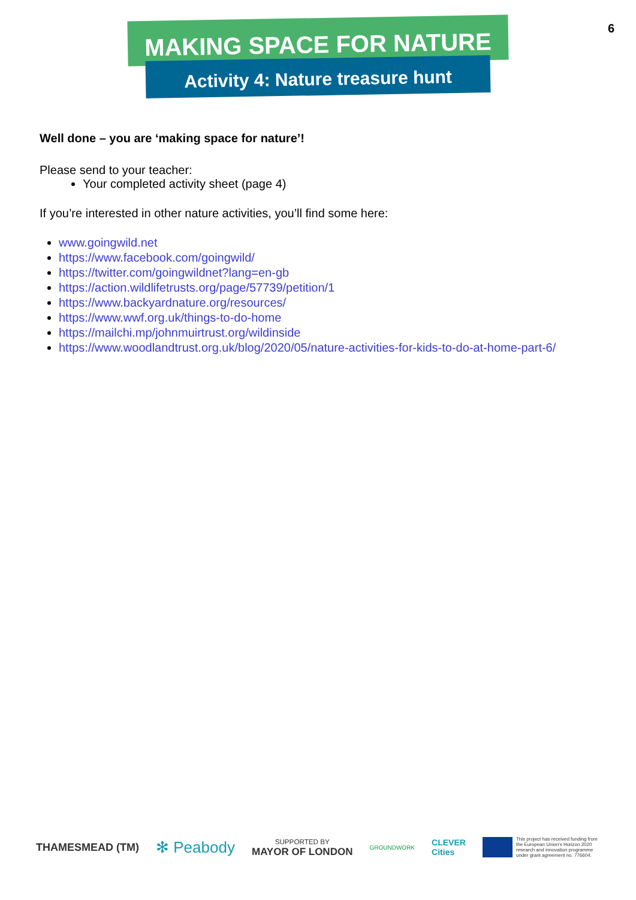6
MAKING SPACE FOR NATURE
Activity 4: Nature treasure hunt
Well done – you are ‘making space for nature’!
Please send to your teacher:
Your completed activity sheet (page 4)
If you’re interested in other nature activities, you’ll find some here:
www.goingwild.net
https://www.facebook.com/goingwild/
https://twitter.com/goingwildnet?lang=en-gb
https://action.wildlifetrusts.org/page/57739/petition/1
https://www.backyardnature.org/resources/
https://www.wwf.org.uk/things-to-do-home
https://mailchi.mp/johnmuirtrust.org/wildinside
https://www.woodlandtrust.org.uk/blog/2020/05/nature-activities-for-kids-to-do-at-home-part-6/
THAMESMEAD (TM) ✻ Peabody SUPPORTED BY
MAYOR OF LONDON GROUNDWORK CLEVER
Cities This project has received funding from the European Union's Horizon 2020 research and innovation programme under grant agreement no. 776604.